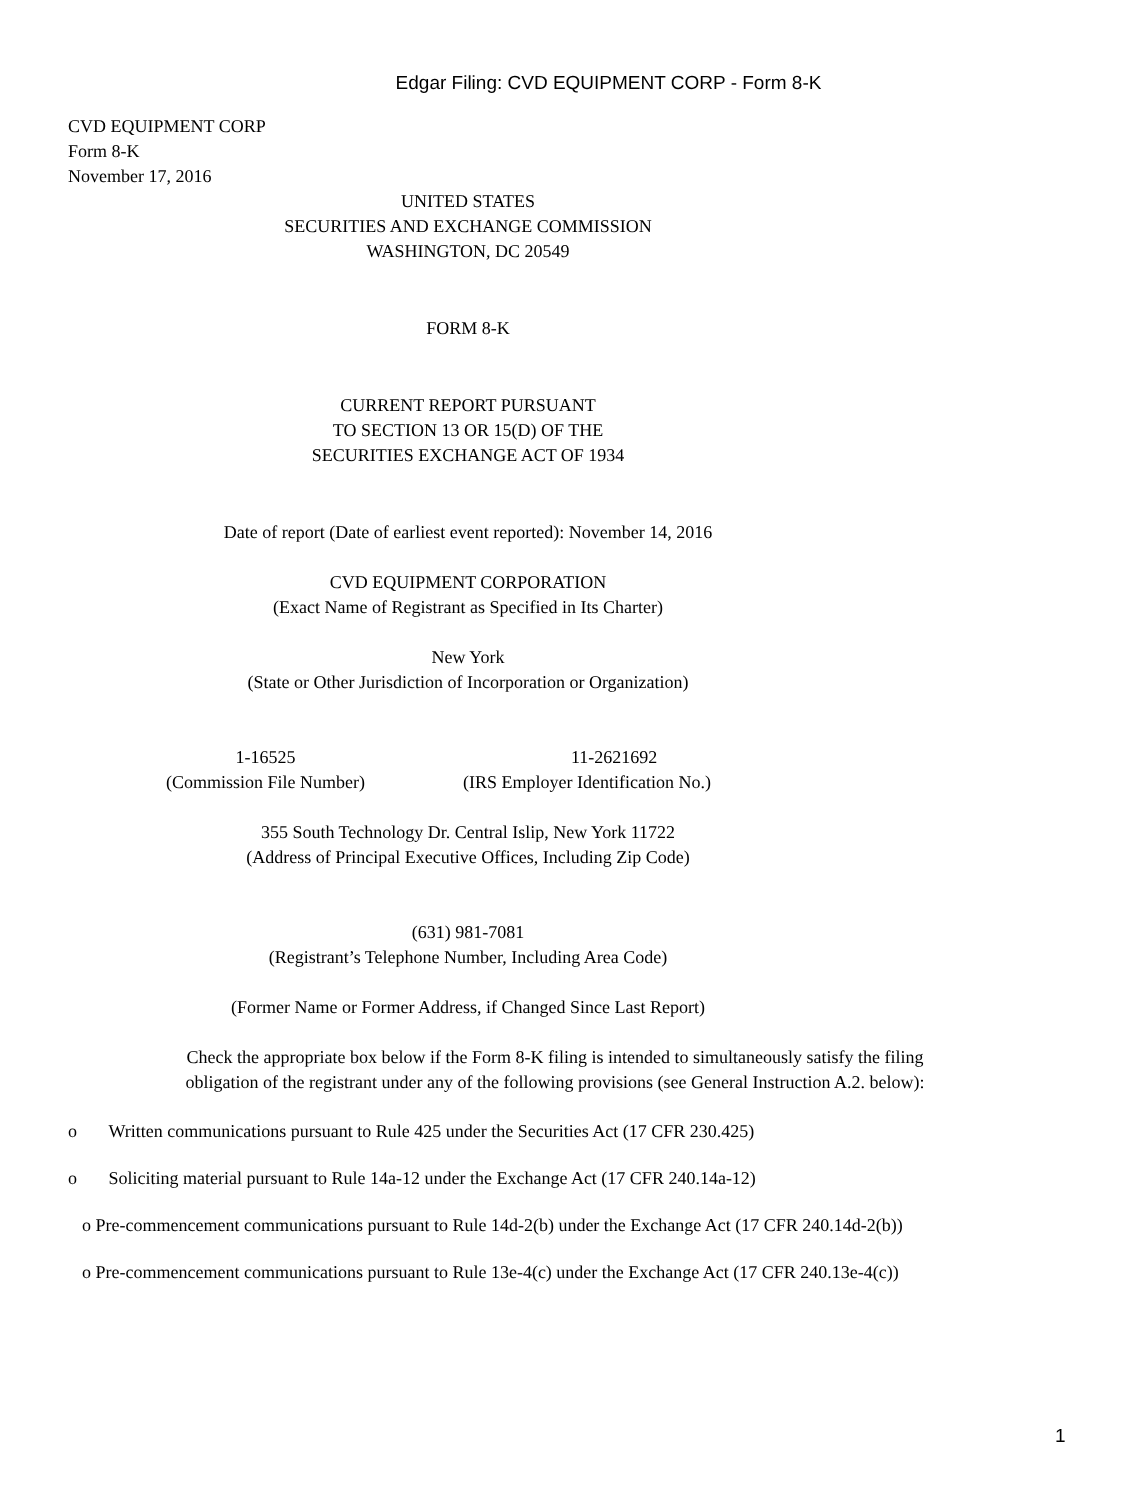Edgar Filing: CVD EQUIPMENT CORP - Form 8-K
CVD EQUIPMENT CORP
Form 8-K
November 17, 2016
UNITED STATES
SECURITIES AND EXCHANGE COMMISSION
WASHINGTON, DC 20549
FORM 8-K
CURRENT REPORT PURSUANT
TO SECTION 13 OR 15(D) OF THE
SECURITIES EXCHANGE ACT OF 1934
Date of report (Date of earliest event reported): November 14, 2016
CVD EQUIPMENT CORPORATION
(Exact Name of Registrant as Specified in Its Charter)
New York
(State or Other Jurisdiction of Incorporation or Organization)
1-16525
(Commission File Number)
11-2621692
(IRS Employer Identification No.)
355 South Technology Dr. Central Islip, New York 11722
(Address of Principal Executive Offices, Including Zip Code)
(631) 981-7081
(Registrant’s Telephone Number, Including Area Code)
(Former Name or Former Address, if Changed Since Last Report)
Check the appropriate box below if the Form 8-K filing is intended to simultaneously satisfy the filing obligation of the registrant under any of the following provisions (see General Instruction A.2. below):
o Written communications pursuant to Rule 425 under the Securities Act (17 CFR 230.425)
o Soliciting material pursuant to Rule 14a-12 under the Exchange Act (17 CFR 240.14a-12)
o Pre-commencement communications pursuant to Rule 14d-2(b) under the Exchange Act (17 CFR 240.14d-2(b))
o Pre-commencement communications pursuant to Rule 13e-4(c) under the Exchange Act (17 CFR 240.13e-4(c))
1